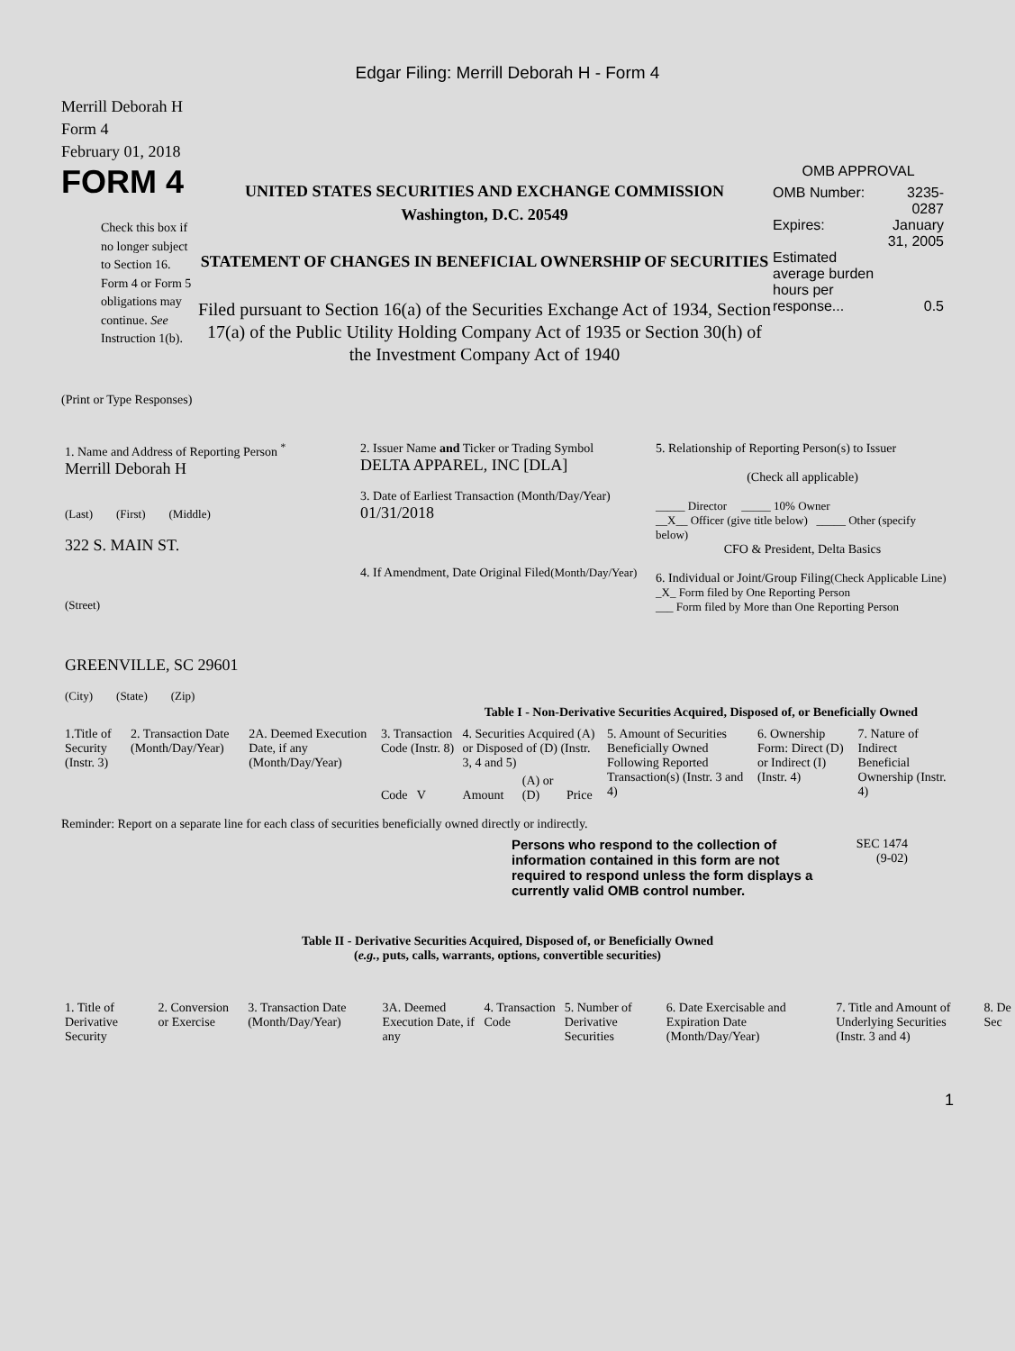Edgar Filing: Merrill Deborah H - Form 4
Merrill Deborah H
Form 4
February 01, 2018
FORM 4
Check this box if no longer subject to Section 16. Form 4 or Form 5 obligations may continue. See Instruction 1(b).
UNITED STATES SECURITIES AND EXCHANGE COMMISSION
Washington, D.C. 20549
STATEMENT OF CHANGES IN BENEFICIAL OWNERSHIP OF SECURITIES
Filed pursuant to Section 16(a) of the Securities Exchange Act of 1934, Section 17(a) of the Public Utility Holding Company Act of 1935 or Section 30(h) of the Investment Company Act of 1940
OMB APPROVAL
| OMB Number: | 3235-0287 |
| Expires: | January 31, 2005 |
| Estimated average burden hours per response... | 0.5 |
(Print or Type Responses)
| 1. Name and Address of Reporting Person <sup>*</sup> Merrill Deborah H (Last) (First) (Middle) 322 S. MAIN ST. (Street) GREENVILLE, SC 29601 (City) (State) (Zip) | 2. Issuer Name and Ticker or Trading Symbol DELTA APPAREL, INC [DLA] 3. Date of Earliest Transaction (Month/Day/Year) 01/31/2018 4. If Amendment, Date Original Filed (Month/Day/Year) | 5. Relationship of Reporting Person(s) to Issuer (Check all applicable) _____ Director _____ 10% Owner __X__ Officer (give title below) _____ Other (specify below) CFO & President, Delta Basics 6. Individual or Joint/Group Filing (Check Applicable Line) _X_ Form filed by One Reporting Person ___ Form filed by More than One Reporting Person |
Table I - Non-Derivative Securities Acquired, Disposed of, or Beneficially Owned
| 1.Title of Security (Instr. 3) | 2. Transaction Date (Month/Day/Year) | 2A. Deemed Execution Date, if any (Month/Day/Year) | 3. Transaction Code (Instr. 8) | 4. Securities Acquired (A) or Disposed of (D) (Instr. 3, 4 and 5) | | | 5. Amount of Securities Beneficially Owned Following Reported Transaction(s) (Instr. 3 and 4) | 6. Ownership Form: Direct (D) or Indirect (I) (Instr. 4) | 7. Nature of Indirect Beneficial Ownership (Instr. 4) |
| --- | --- | --- | --- | --- | --- | --- | --- | --- | --- |
| | | | Code V | Amount | (A) or (D) | Price | | | |
Reminder: Report on a separate line for each class of securities beneficially owned directly or indirectly.
Persons who respond to the collection of information contained in this form are not required to respond unless the form displays a currently valid OMB control number.
SEC 1474
(9-02)
Table II - Derivative Securities Acquired, Disposed of, or Beneficially Owned
(e.g., puts, calls, warrants, options, convertible securities)
| 1. Title of Derivative Security | 2. Conversion or Exercise | 3. Transaction Date (Month/Day/Year) | 3A. Deemed Execution Date, if any | 4. Transaction Code | 5. Number of Derivative Securities | 6. Date Exercisable and Expiration Date (Month/Day/Year) | 7. Title and Amount of Underlying Securities (Instr. 3 and 4) | 8. De Sec |
| --- | --- | --- | --- | --- | --- | --- | --- | --- |
1